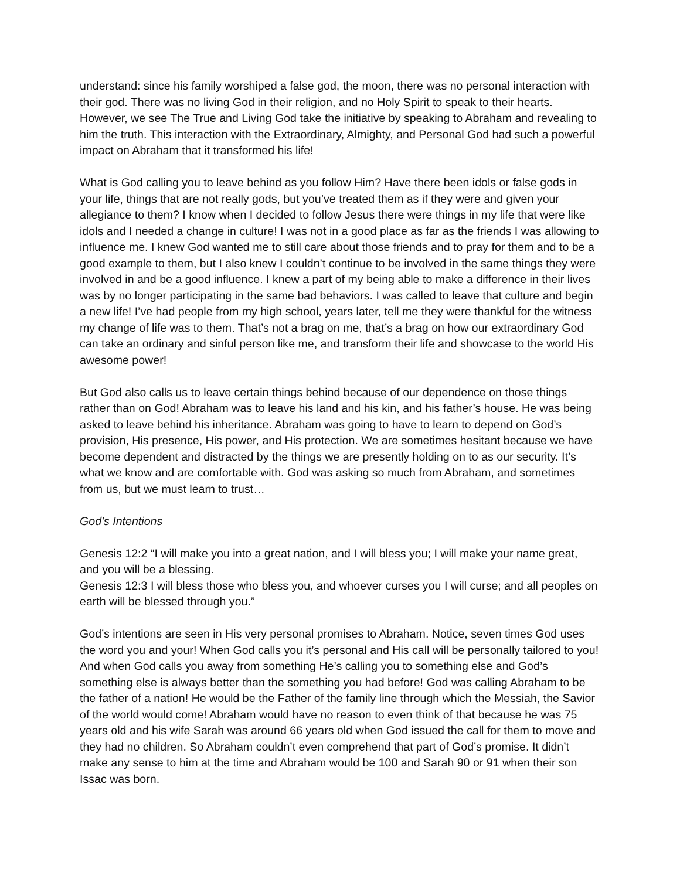understand: since his family worshiped a false god, the moon, there was no personal interaction with their god. There was no living God in their religion, and no Holy Spirit to speak to their hearts. However, we see The True and Living God take the initiative by speaking to Abraham and revealing to him the truth. This interaction with the Extraordinary, Almighty, and Personal God had such a powerful impact on Abraham that it transformed his life!
What is God calling you to leave behind as you follow Him? Have there been idols or false gods in your life, things that are not really gods, but you’ve treated them as if they were and given your allegiance to them? I know when I decided to follow Jesus there were things in my life that were like idols and I needed a change in culture! I was not in a good place as far as the friends I was allowing to influence me. I knew God wanted me to still care about those friends and to pray for them and to be a good example to them, but I also knew I couldn’t continue to be involved in the same things they were involved in and be a good influence. I knew a part of my being able to make a difference in their lives was by no longer participating in the same bad behaviors. I was called to leave that culture and begin a new life! I’ve had people from my high school, years later, tell me they were thankful for the witness my change of life was to them. That’s not a brag on me, that’s a brag on how our extraordinary God can take an ordinary and sinful person like me, and transform their life and showcase to the world His awesome power!
But God also calls us to leave certain things behind because of our dependence on those things rather than on God! Abraham was to leave his land and his kin, and his father’s house. He was being asked to leave behind his inheritance. Abraham was going to have to learn to depend on God’s provision, His presence, His power, and His protection. We are sometimes hesitant because we have become dependent and distracted by the things we are presently holding on to as our security. It’s what we know and are comfortable with. God was asking so much from Abraham, and sometimes from us, but we must learn to trust…
God’s Intentions
Genesis 12:2 “I will make you into a great nation, and I will bless you; I will make your name great, and you will be a blessing.
Genesis 12:3 I will bless those who bless you, and whoever curses you I will curse; and all peoples on earth will be blessed through you.”
God’s intentions are seen in His very personal promises to Abraham. Notice, seven times God uses the word you and your! When God calls you it’s personal and His call will be personally tailored to you! And when God calls you away from something He’s calling you to something else and God’s something else is always better than the something you had before! God was calling Abraham to be the father of a nation! He would be the Father of the family line through which the Messiah, the Savior of the world would come! Abraham would have no reason to even think of that because he was 75 years old and his wife Sarah was around 66 years old when God issued the call for them to move and they had no children. So Abraham couldn’t even comprehend that part of God’s promise. It didn’t make any sense to him at the time and Abraham would be 100 and Sarah 90 or 91 when their son Issac was born.